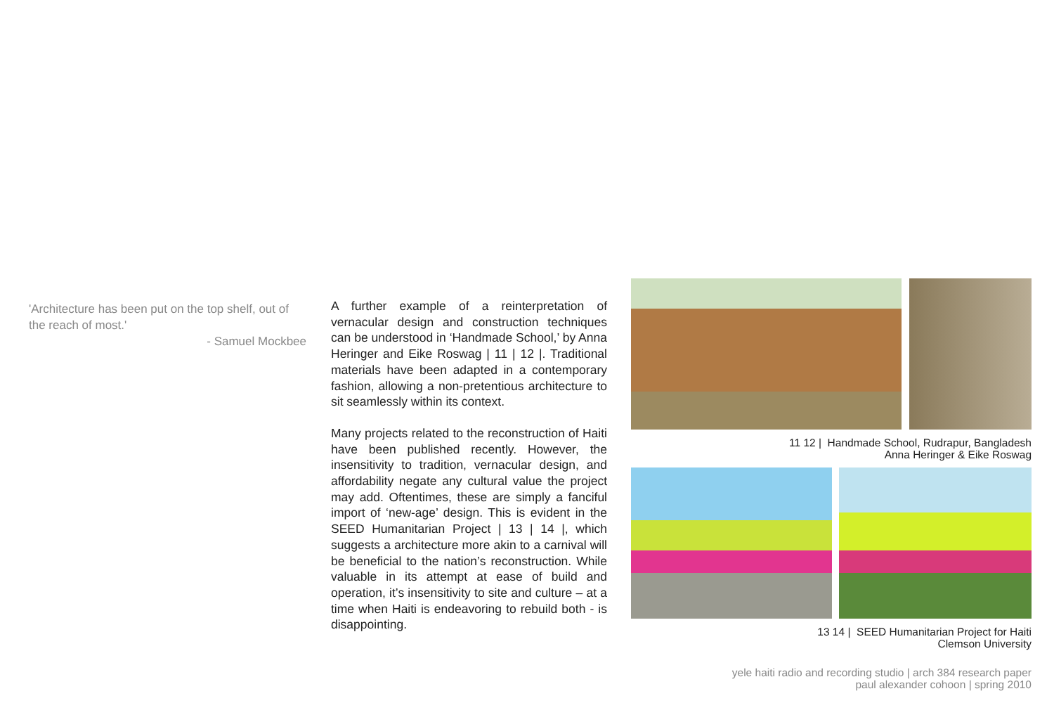'Architecture has been put on the top shelf, out of the reach of most.'
- Samuel Mockbee
A further example of a reinterpretation of vernacular design and construction techniques can be understood in ‘Handmade School,’ by Anna Heringer and Eike Roswag | 11 | 12 |. Traditional materials have been adapted in a contemporary fashion, allowing a non-pretentious architecture to sit seamlessly within its context.
Many projects related to the reconstruction of Haiti have been published recently. However, the insensitivity to tradition, vernacular design, and affordability negate any cultural value the project may add. Oftentimes, these are simply a fanciful import of ‘new-age’ design. This is evident in the SEED Humanitarian Project | 13 | 14 |, which suggests a architecture more akin to a carnival will be beneficial to the nation’s reconstruction. While valuable in its attempt at ease of build and operation, it’s insensitivity to site and culture – at a time when Haiti is endeavoring to rebuild both - is disappointing.
11 12 | Handmade School, Rudrapur, Bangladesh
Anna Heringer & Eike Roswag
13 14 | SEED Humanitarian Project for Haiti
Clemson University
yele haiti radio and recording studio | arch 384 research paper
paul alexander cohoon | spring 2010